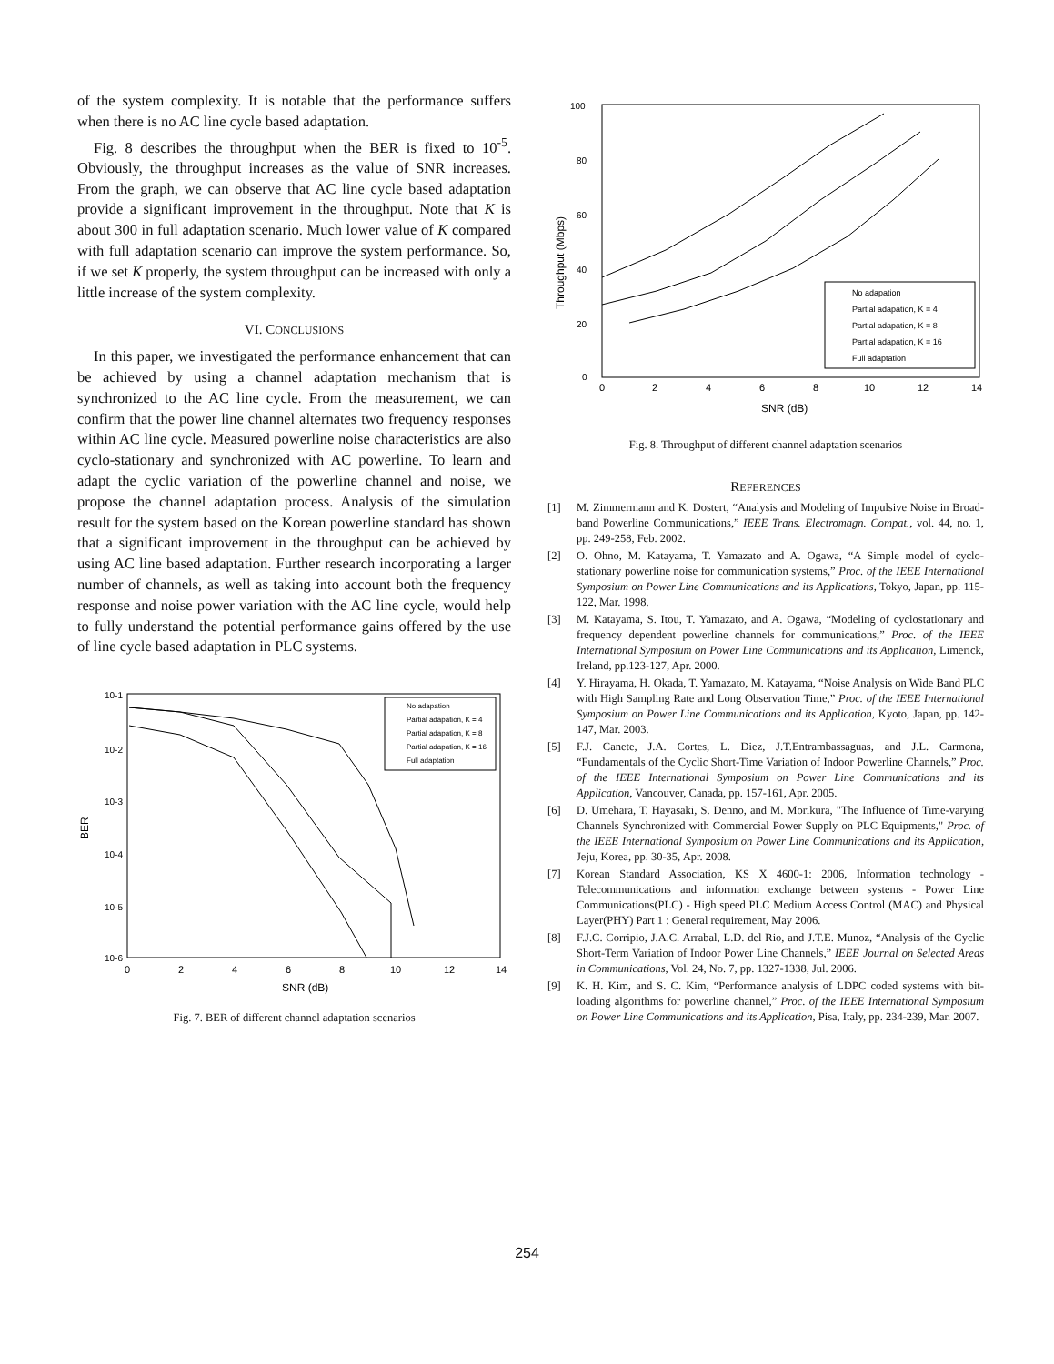of the system complexity. It is notable that the performance suffers when there is no AC line cycle based adaptation.
Fig. 8 describes the throughput when the BER is fixed to 10<sup>-5</sup>. Obviously, the throughput increases as the value of SNR increases. From the graph, we can observe that AC line cycle based adaptation provide a significant improvement in the throughput. Note that K is about 300 in full adaptation scenario. Much lower value of K compared with full adaptation scenario can improve the system performance. So, if we set K properly, the system throughput can be increased with only a little increase of the system complexity.
VI. CONCLUSIONS
In this paper, we investigated the performance enhancement that can be achieved by using a channel adaptation mechanism that is synchronized to the AC line cycle. From the measurement, we can confirm that the power line channel alternates two frequency responses within AC line cycle. Measured powerline noise characteristics are also cyclo-stationary and synchronized with AC powerline. To learn and adapt the cyclic variation of the powerline channel and noise, we propose the channel adaptation process. Analysis of the simulation result for the system based on the Korean powerline standard has shown that a significant improvement in the throughput can be achieved by using AC line based adaptation. Further research incorporating a larger number of channels, as well as taking into account both the frequency response and noise power variation with the AC line cycle, would help to fully understand the potential performance gains offered by the use of line cycle based adaptation in PLC systems.
10-1
10-2
10-3
10-4
10-5
10-6
0
2
4
6
8
10
12
14
SNR (dB)
BER
No adapation
Partial adapation, K = 4
Partial adapation, K = 8
Partial adapation, K = 16
Full adaptation
Fig. 7. BER of different channel adaptation scenarios
100
80
60
40
20
0
0
2
4
6
8
10
12
14
SNR (dB)
Throughput (Mbps)
No adapation
Partial adapation, K = 4
Partial adapation, K = 8
Partial adapation, K = 16
Full adaptation
Fig. 8. Throughput of different channel adaptation scenarios
REFERENCES
[1] M. Zimmermann and K. Dostert, “Analysis and Modeling of Impulsive Noise in Broad-band Powerline Communications,” IEEE Trans. Electromagn. Compat., vol. 44, no. 1, pp. 249-258, Feb. 2002.
[2] O. Ohno, M. Katayama, T. Yamazato and A. Ogawa, “A Simple model of cyclo-stationary powerline noise for communication systems,” Proc. of the IEEE International Symposium on Power Line Communications and its Applications, Tokyo, Japan, pp. 115-122, Mar. 1998.
[3] M. Katayama, S. Itou, T. Yamazato, and A. Ogawa, “Modeling of cyclostationary and frequency dependent powerline channels for communications,” Proc. of the IEEE International Symposium on Power Line Communications and its Application, Limerick, Ireland, pp.123-127, Apr. 2000.
[4] Y. Hirayama, H. Okada, T. Yamazato, M. Katayama, “Noise Analysis on Wide Band PLC with High Sampling Rate and Long Observation Time,” Proc. of the IEEE International Symposium on Power Line Communications and its Application, Kyoto, Japan, pp. 142-147, Mar. 2003.
[5] F.J. Canete, J.A. Cortes, L. Diez, J.T.Entrambassaguas, and J.L. Carmona, “Fundamentals of the Cyclic Short-Time Variation of Indoor Powerline Channels,” Proc. of the IEEE International Symposium on Power Line Communications and its Application, Vancouver, Canada, pp. 157-161, Apr. 2005.
[6] D. Umehara, T. Hayasaki, S. Denno, and M. Morikura, "The Influence of Time-varying Channels Synchronized with Commercial Power Supply on PLC Equipments," Proc. of the IEEE International Symposium on Power Line Communications and its Application, Jeju, Korea, pp. 30-35, Apr. 2008.
[7] Korean Standard Association, KS X 4600-1: 2006, Information technology - Telecommunications and information exchange between systems - Power Line Communications(PLC) - High speed PLC Medium Access Control (MAC) and Physical Layer(PHY) Part 1 : General requirement, May 2006.
[8] F.J.C. Corripio, J.A.C. Arrabal, L.D. del Rio, and J.T.E. Munoz, “Analysis of the Cyclic Short-Term Variation of Indoor Power Line Channels,” IEEE Journal on Selected Areas in Communications, Vol. 24, No. 7, pp. 1327-1338, Jul. 2006.
[9] K. H. Kim, and S. C. Kim, “Performance analysis of LDPC coded systems with bit-loading algorithms for powerline channel,” Proc. of the IEEE International Symposium on Power Line Communications and its Application, Pisa, Italy, pp. 234-239, Mar. 2007.
254